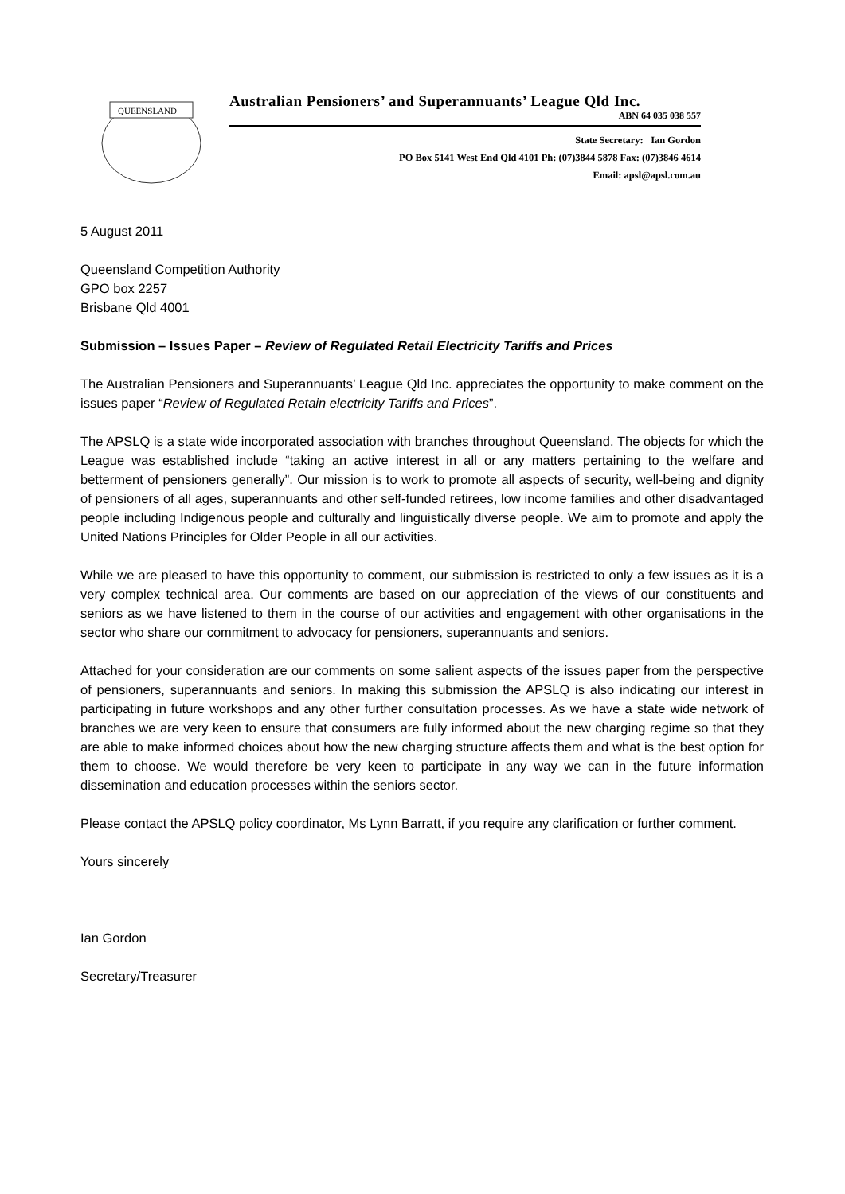QUEENSLAND
Australian Pensioners’ and Superannuants’ League Qld Inc.
ABN 64 035 038 557
State Secretary: Ian Gordon
PO Box 5141 West End Qld 4101 Ph: (07)3844 5878 Fax: (07)3846 4614
Email: apsl@apsl.com.au
5 August 2011
Queensland Competition Authority
GPO box 2257
Brisbane Qld 4001
Submission – Issues Paper – Review of Regulated Retail Electricity Tariffs and Prices
The Australian Pensioners and Superannuants’ League Qld Inc. appreciates the opportunity to make comment on the issues paper “Review of Regulated Retain electricity Tariffs and Prices”.
The APSLQ is a state wide incorporated association with branches throughout Queensland. The objects for which the League was established include “taking an active interest in all or any matters pertaining to the welfare and betterment of pensioners generally”. Our mission is to work to promote all aspects of security, well-being and dignity of pensioners of all ages, superannuants and other self-funded retirees, low income families and other disadvantaged people including Indigenous people and culturally and linguistically diverse people. We aim to promote and apply the United Nations Principles for Older People in all our activities.
While we are pleased to have this opportunity to comment, our submission is restricted to only a few issues as it is a very complex technical area. Our comments are based on our appreciation of the views of our constituents and seniors as we have listened to them in the course of our activities and engagement with other organisations in the sector who share our commitment to advocacy for pensioners, superannuants and seniors.
Attached for your consideration are our comments on some salient aspects of the issues paper from the perspective of pensioners, superannuants and seniors. In making this submission the APSLQ is also indicating our interest in participating in future workshops and any other further consultation processes. As we have a state wide network of branches we are very keen to ensure that consumers are fully informed about the new charging regime so that they are able to make informed choices about how the new charging structure affects them and what is the best option for them to choose. We would therefore be very keen to participate in any way we can in the future information dissemination and education processes within the seniors sector.
Please contact the APSLQ policy coordinator, Ms Lynn Barratt, if you require any clarification or further comment.
Yours sincerely
Ian Gordon
Secretary/Treasurer